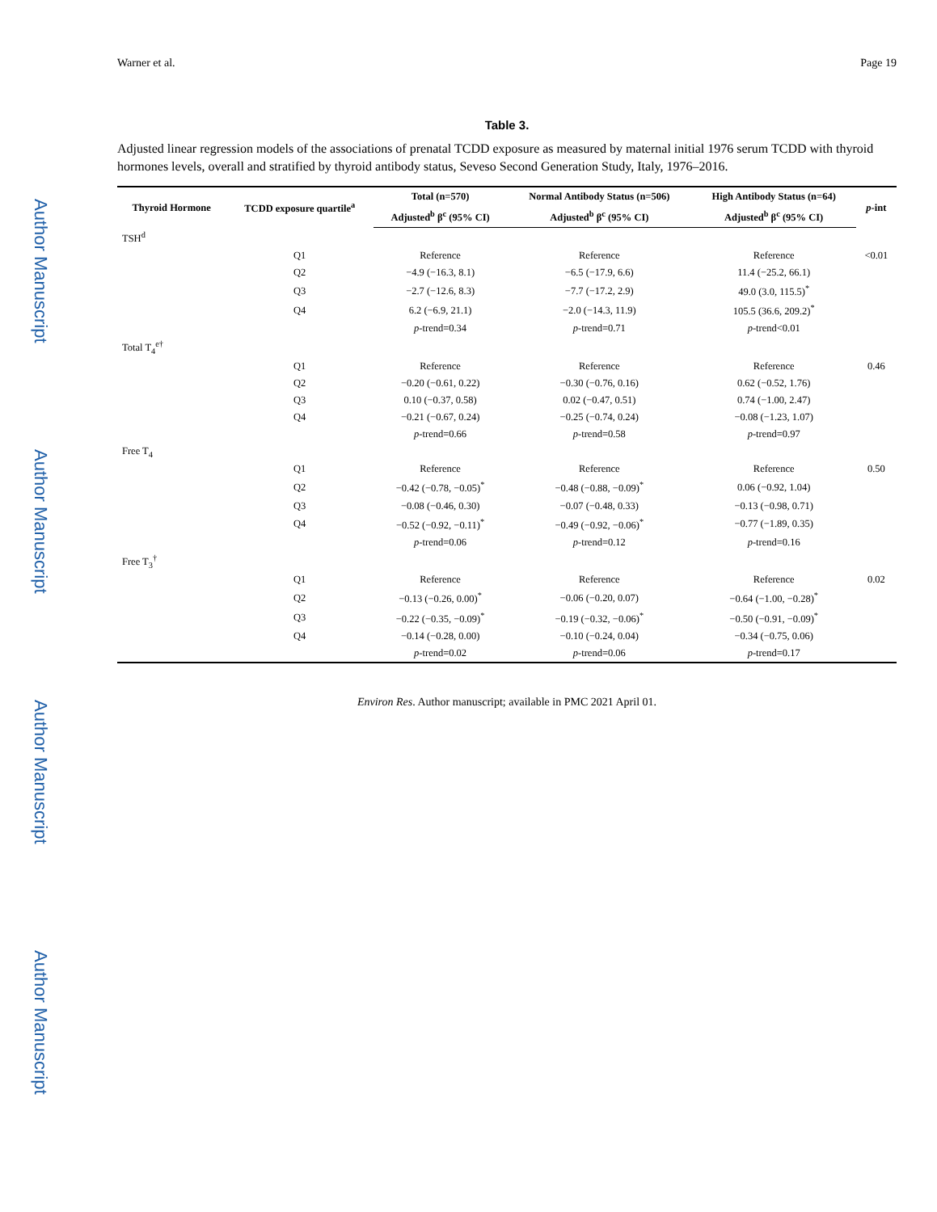Author Manuscript
Author Manuscript
Author Manuscript
Author Manuscript
Warner et al. Page 19
Table 3.
Adjusted linear regression models of the associations of prenatal TCDD exposure as measured by maternal initial 1976 serum TCDD with thyroid hormones levels, overall and stratified by thyroid antibody status, Seveso Second Generation Study, Italy, 1976–2016.
| Thyroid Hormone | TCDD exposure quartile<sup>a</sup> | Total (n=570) | Normal Antibody Status (n=506) | High Antibody Status (n=64) | p -int |
| --- | --- | --- | --- | --- | --- |
| | | Adjusted<sup>b</sup> β<sup>c</sup> (95% CI) | Adjusted<sup>b</sup> β<sup>c</sup> (95% CI) | Adjusted<sup>b</sup> β<sup>c</sup> (95% CI) | |
| TSH<sup>d</sup> | | | | | |
| | Q1 | Reference | Reference | Reference | <0.01 |
| | Q2 | −4.9 (−16.3, 8.1) | −6.5 (−17.9, 6.6) | 11.4 (−25.2, 66.1) | |
| | Q3 | −2.7 (−12.6, 8.3) | −7.7 (−17.2, 2.9) | 49.0 (3.0, 115.5)<sup>*</sup> | |
| | Q4 | 6.2 (−6.9, 21.1) | −2.0 (−14.3, 11.9) | 105.5 (36.6, 209.2)<sup>*</sup> | |
| | | p -trend=0.34 | p -trend=0.71 | p -trend<0.01 | |
| Total T<sub>4</sub><sup>e†</sup> | | | | | |
| | Q1 | Reference | Reference | Reference | 0.46 |
| | Q2 | −0.20 (−0.61, 0.22) | −0.30 (−0.76, 0.16) | 0.62 (−0.52, 1.76) | |
| | Q3 | 0.10 (−0.37, 0.58) | 0.02 (−0.47, 0.51) | 0.74 (−1.00, 2.47) | |
| | Q4 | −0.21 (−0.67, 0.24) | −0.25 (−0.74, 0.24) | −0.08 (−1.23, 1.07) | |
| | | p -trend=0.66 | p -trend=0.58 | p -trend=0.97 | |
| Free T<sub>4</sub> | | | | | |
| | Q1 | Reference | Reference | Reference | 0.50 |
| | Q2 | −0.42 (−0.78, −0.05)<sup>*</sup> | −0.48 (−0.88, −0.09)<sup>*</sup> | 0.06 (−0.92, 1.04) | |
| | Q3 | −0.08 (−0.46, 0.30) | −0.07 (−0.48, 0.33) | −0.13 (−0.98, 0.71) | |
| | Q4 | −0.52 (−0.92, −0.11)<sup>*</sup> | −0.49 (−0.92, −0.06)<sup>*</sup> | −0.77 (−1.89, 0.35) | |
| | | p -trend=0.06 | p -trend=0.12 | p -trend=0.16 | |
| Free T<sub>3</sub><sup>†</sup> | | | | | |
| | Q1 | Reference | Reference | Reference | 0.02 |
| | Q2 | −0.13 (−0.26, 0.00)<sup>*</sup> | −0.06 (−0.20, 0.07) | −0.64 (−1.00, −0.28)<sup>*</sup> | |
| | Q3 | −0.22 (−0.35, −0.09)<sup>*</sup> | −0.19 (−0.32, −0.06)<sup>*</sup> | −0.50 (−0.91, −0.09)<sup>*</sup> | |
| | Q4 | −0.14 (−0.28, 0.00) | −0.10 (−0.24, 0.04) | −0.34 (−0.75, 0.06) | |
| | | p -trend=0.02 | p -trend=0.06 | p -trend=0.17 | |
Environ Res. Author manuscript; available in PMC 2021 April 01.